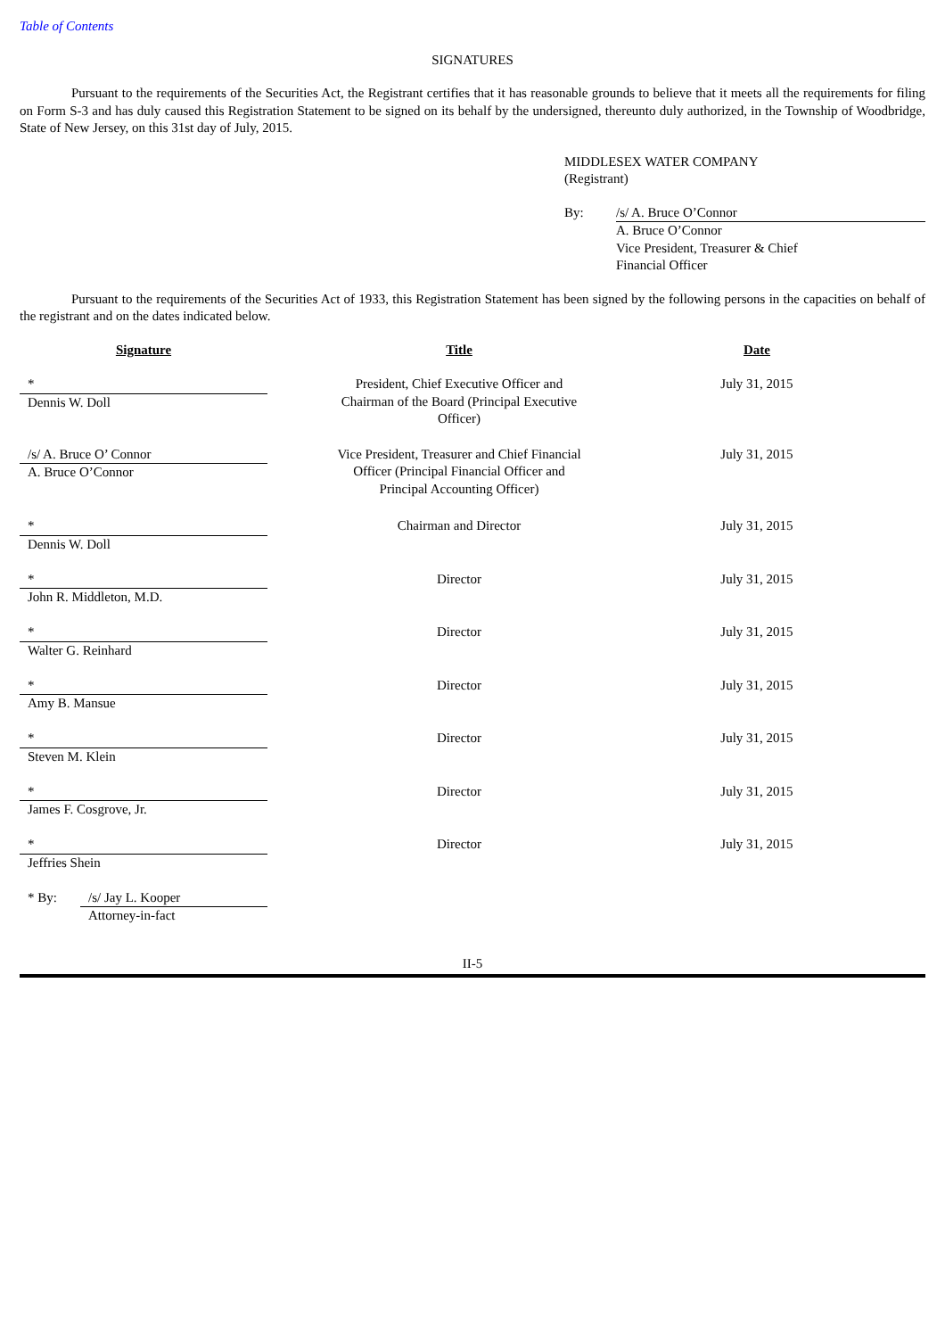Table of Contents
SIGNATURES
Pursuant to the requirements of the Securities Act, the Registrant certifies that it has reasonable grounds to believe that it meets all the requirements for filing on Form S-3 and has duly caused this Registration Statement to be signed on its behalf by the undersigned, thereunto duly authorized, in the Township of Woodbridge, State of New Jersey, on this 31st day of July, 2015.
MIDDLESEX WATER COMPANY
(Registrant)
| By: | /s/ A. Bruce O’Connor |
| | A. Bruce O’Connor Vice President, Treasurer & Chief Financial Officer |
Pursuant to the requirements of the Securities Act of 1933, this Registration Statement has been signed by the following persons in the capacities on behalf of the registrant and on the dates indicated below.
| Signature | | Title | Date |
| --- | --- | --- | --- |
| * | | President, Chief Executive Officer and Chairman of the Board (Principal Executive Officer) | July 31, 2015 |
| Dennis W. Doll | | | |
| /s/ A. Bruce O’ Connor | | Vice President, Treasurer and Chief Financial Officer (Principal Financial Officer and Principal Accounting Officer) | July 31, 2015 |
| A. Bruce O’Connor | | | |
| * | | Chairman and Director | July 31, 2015 |
| Dennis W. Doll | | | |
| * | | Director | July 31, 2015 |
| John R. Middleton, M.D. | | | |
| * | | Director | July 31, 2015 |
| Walter G. Reinhard | | | |
| * | | Director | July 31, 2015 |
| Amy B. Mansue | | | |
| * | | Director | July 31, 2015 |
| Steven M. Klein | | | |
| * | | Director | July 31, 2015 |
| James F. Cosgrove, Jr. | | | |
| * | | Director | July 31, 2015 |
| Jeffries Shein | | | |
| * By: | /s/ Jay L. Kooper |
| | Attorney-in-fact |
II-5